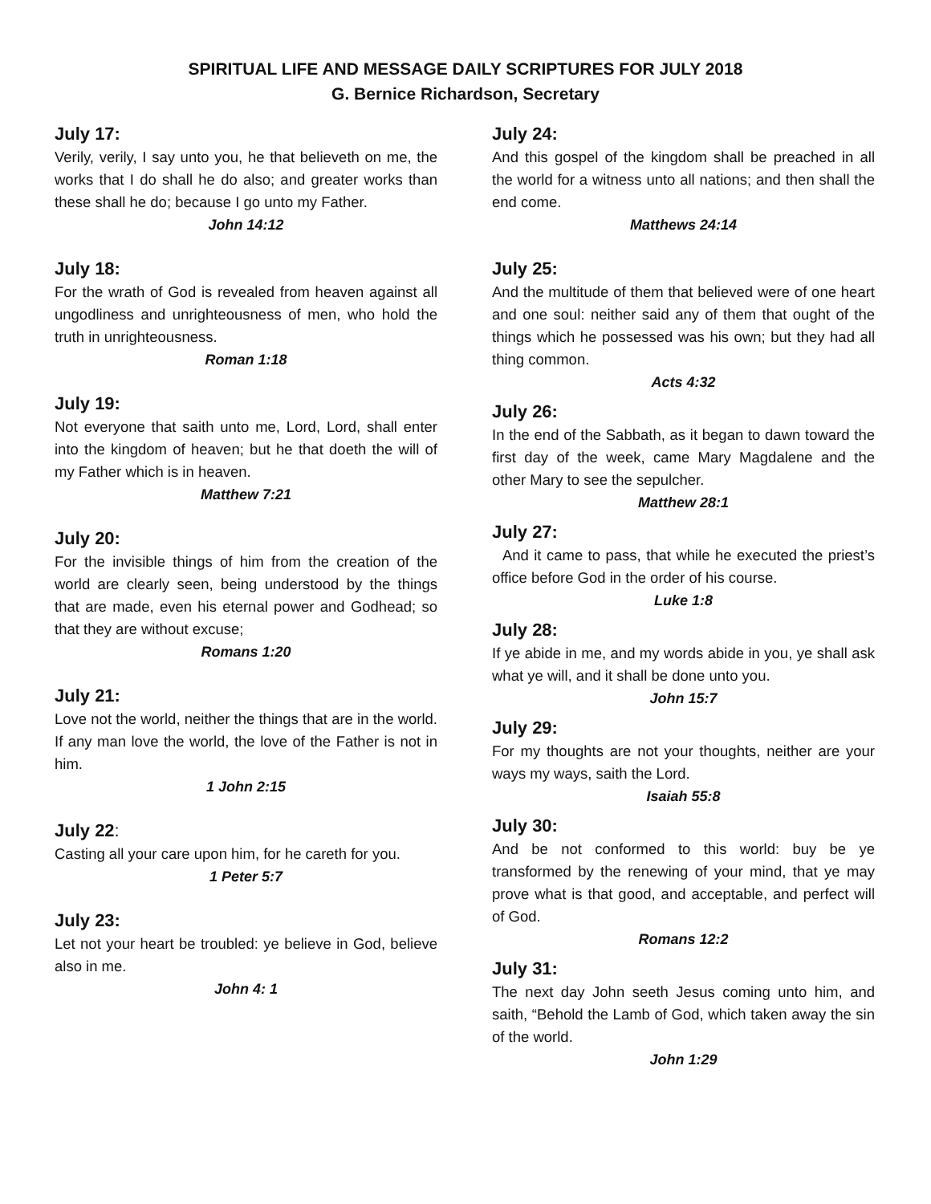SPIRITUAL LIFE AND MESSAGE DAILY SCRIPTURES FOR JULY 2018
G. Bernice Richardson, Secretary
July 17:
Verily, verily, I say unto you, he that believeth on me, the works that I do shall he do also; and greater works than these shall he do; because I go unto my Father.
John 14:12
July 18:
For the wrath of God is revealed from heaven against all ungodliness and unrighteousness of men, who hold the truth in unrighteousness.
Roman 1:18
July 19:
Not everyone that saith unto me, Lord, Lord, shall enter into the kingdom of heaven; but he that doeth the will of my Father which is in heaven.
Matthew 7:21
July 20:
For the invisible things of him from the creation of the world are clearly seen, being understood by the things that are made, even his eternal power and Godhead; so that they are without excuse;
Romans 1:20
July 21:
Love not the world, neither the things that are in the world. If any man love the world, the love of the Father is not in him.
1 John 2:15
July 22:
Casting all your care upon him, for he careth for you.
1 Peter 5:7
July 23:
Let not your heart be troubled: ye believe in God, believe also in me.
John 4: 1
July 24:
And this gospel of the kingdom shall be preached in all the world for a witness unto all nations; and then shall the end come.
Matthews 24:14
July 25:
And the multitude of them that believed were of one heart and one soul: neither said any of them that ought of the things which he possessed was his own; but they had all thing common.
Acts 4:32
July 26:
In the end of the Sabbath, as it began to dawn toward the first day of the week, came Mary Magdalene and the other Mary to see the sepulcher.
Matthew 28:1
July 27:
And it came to pass, that while he executed the priest’s office before God in the order of his course.
Luke 1:8
July 28:
If ye abide in me, and my words abide in you, ye shall ask what ye will, and it shall be done unto you.
John 15:7
July 29:
For my thoughts are not your thoughts, neither are your ways my ways, saith the Lord.
Isaiah 55:8
July 30:
And be not conformed to this world: buy be ye transformed by the renewing of your mind, that ye may prove what is that good, and acceptable, and perfect will of God.
Romans 12:2
July 31:
The next day John seeth Jesus coming unto him, and saith, “Behold the Lamb of God, which taken away the sin of the world.
John 1:29